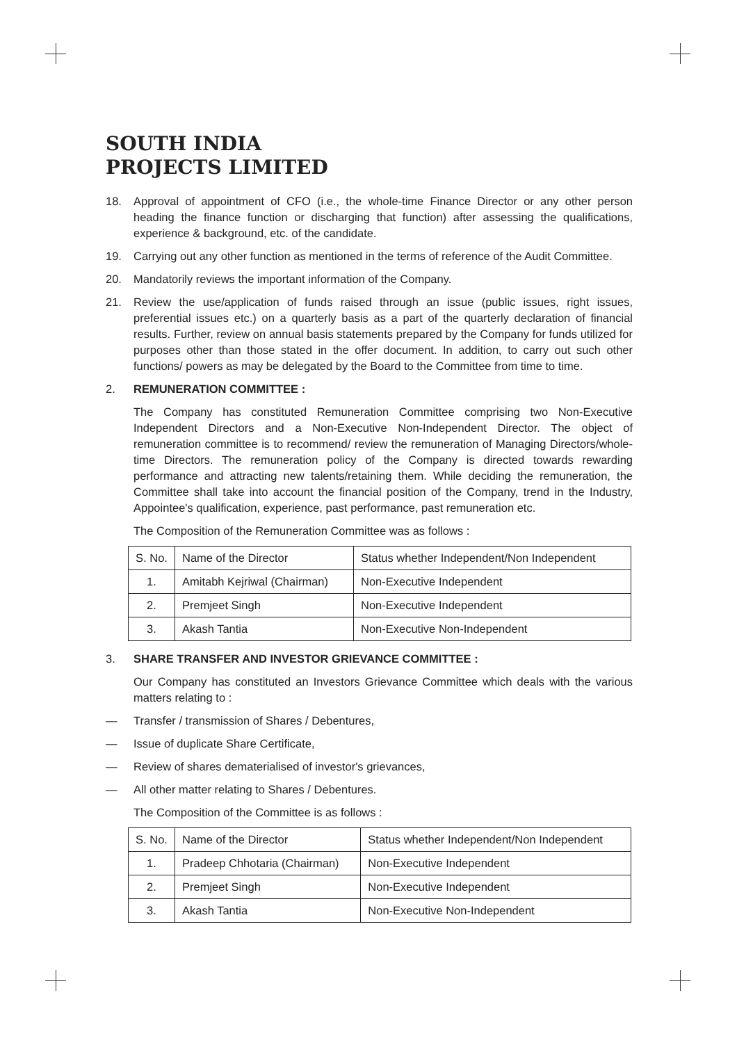SOUTH INDIA
PROJECTS LIMITED
18. Approval of appointment of CFO (i.e., the whole-time Finance Director or any other person heading the finance function or discharging that function) after assessing the qualifications, experience & background, etc. of the candidate.
19. Carrying out any other function as mentioned in the terms of reference of the Audit Committee.
20. Mandatorily reviews the important information of the Company.
21. Review the use/application of funds raised through an issue (public issues, right issues, preferential issues etc.) on a quarterly basis as a part of the quarterly declaration of financial results. Further, review on annual basis statements prepared by the Company for funds utilized for purposes other than those stated in the offer document. In addition, to carry out such other functions/ powers as may be delegated by the Board to the Committee from time to time.
2. REMUNERATION COMMITTEE :
The Company has constituted Remuneration Committee comprising two Non-Executive Independent Directors and a Non-Executive Non-Independent Director. The object of remuneration committee is to recommend/ review the remuneration of Managing Directors/whole-time Directors. The remuneration policy of the Company is directed towards rewarding performance and attracting new talents/retaining them. While deciding the remuneration, the Committee shall take into account the financial position of the Company, trend in the Industry, Appointee's qualification, experience, past performance, past remuneration etc.
The Composition of the Remuneration Committee was as follows :
| S. No. | Name of the Director | Status whether Independent/Non Independent |
| 1. | Amitabh Kejriwal (Chairman) | Non-Executive Independent |
| 2. | Premjeet Singh | Non-Executive Independent |
| 3. | Akash Tantia | Non-Executive Non-Independent |
3. SHARE TRANSFER AND INVESTOR GRIEVANCE COMMITTEE :
Our Company has constituted an Investors Grievance Committee which deals with the various matters relating to :
— Transfer / transmission of Shares / Debentures,
— Issue of duplicate Share Certificate,
— Review of shares dematerialised of investor's grievances,
— All other matter relating to Shares / Debentures.
The Composition of the Committee is as follows :
| S. No. | Name of the Director | Status whether Independent/Non Independent |
| 1. | Pradeep Chhotaria (Chairman) | Non-Executive Independent |
| 2. | Premjeet Singh | Non-Executive Independent |
| 3. | Akash Tantia | Non-Executive Non-Independent |